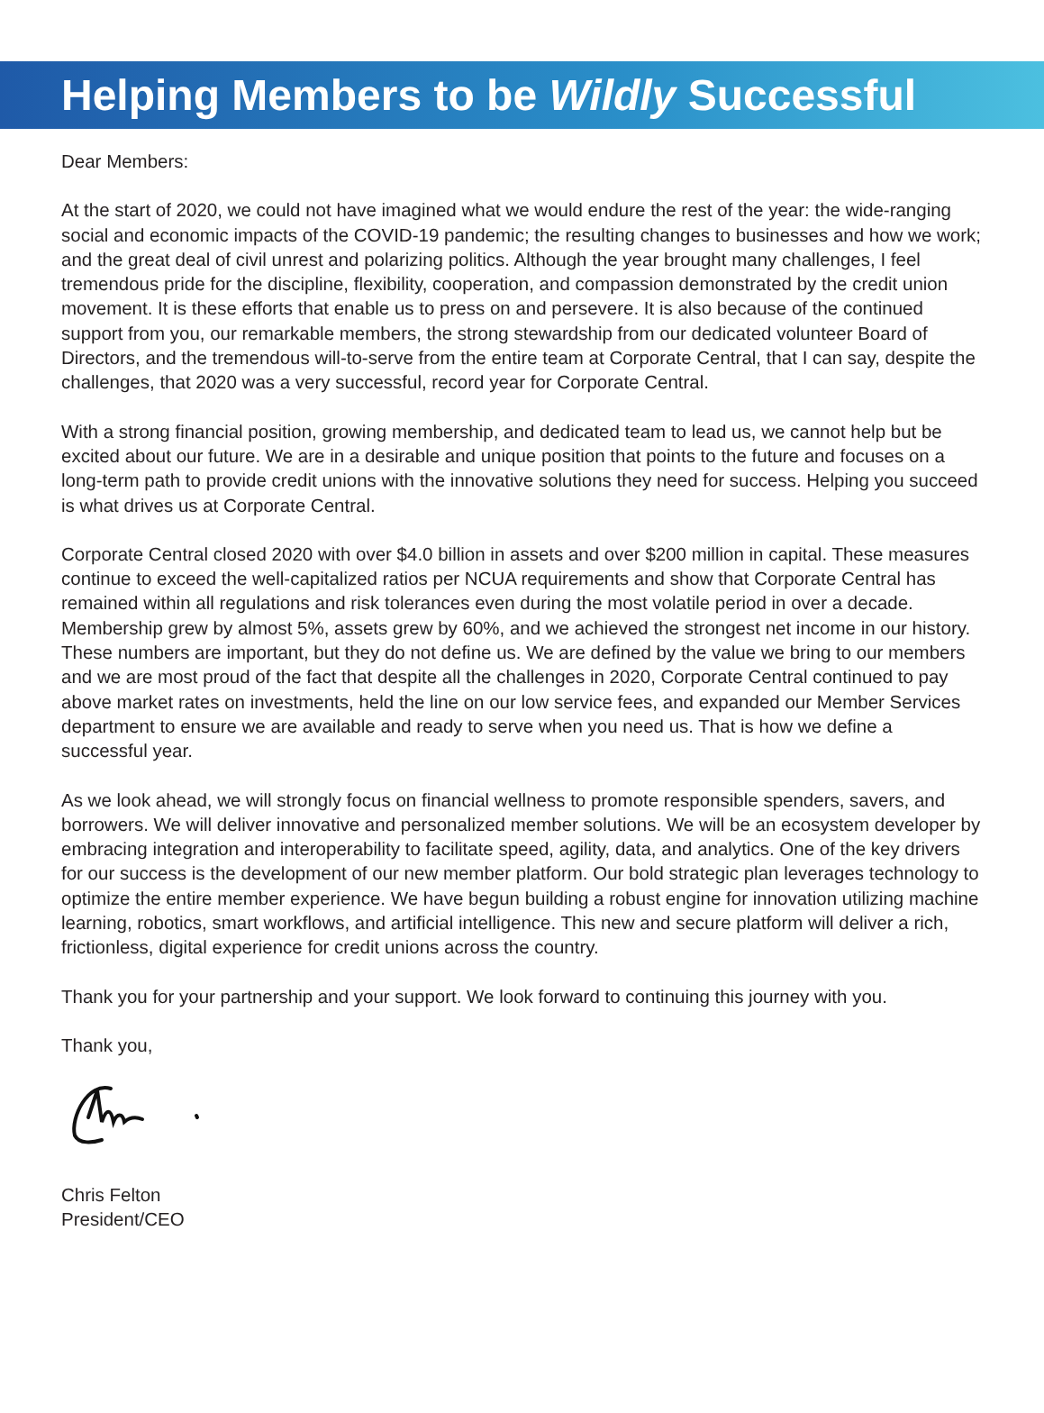Helping Members to be Wildly Successful
Dear Members:
At the start of 2020, we could not have imagined what we would endure the rest of the year: the wide-ranging social and economic impacts of the COVID-19 pandemic; the resulting changes to businesses and how we work; and the great deal of civil unrest and polarizing politics. Although the year brought many challenges, I feel tremendous pride for the discipline, flexibility, cooperation, and compassion demonstrated by the credit union movement. It is these efforts that enable us to press on and persevere. It is also because of the continued support from you, our remarkable members, the strong stewardship from our dedicated volunteer Board of Directors, and the tremendous will-to-serve from the entire team at Corporate Central, that I can say, despite the challenges, that 2020 was a very successful, record year for Corporate Central.
With a strong financial position, growing membership, and dedicated team to lead us, we cannot help but be excited about our future. We are in a desirable and unique position that points to the future and focuses on a long-term path to provide credit unions with the innovative solutions they need for success. Helping you succeed is what drives us at Corporate Central.
Corporate Central closed 2020 with over $4.0 billion in assets and over $200 million in capital. These measures continue to exceed the well-capitalized ratios per NCUA requirements and show that Corporate Central has remained within all regulations and risk tolerances even during the most volatile period in over a decade. Membership grew by almost 5%, assets grew by 60%, and we achieved the strongest net income in our history. These numbers are important, but they do not define us. We are defined by the value we bring to our members and we are most proud of the fact that despite all the challenges in 2020, Corporate Central continued to pay above market rates on investments, held the line on our low service fees, and expanded our Member Services department to ensure we are available and ready to serve when you need us. That is how we define a successful year.
As we look ahead, we will strongly focus on financial wellness to promote responsible spenders, savers, and borrowers. We will deliver innovative and personalized member solutions. We will be an ecosystem developer by embracing integration and interoperability to facilitate speed, agility, data, and analytics. One of the key drivers for our success is the development of our new member platform. Our bold strategic plan leverages technology to optimize the entire member experience. We have begun building a robust engine for innovation utilizing machine learning, robotics, smart workflows, and artificial intelligence. This new and secure platform will deliver a rich, frictionless, digital experience for credit unions across the country.
Thank you for your partnership and your support. We look forward to continuing this journey with you.
Thank you,
Chris Felton
President/CEO